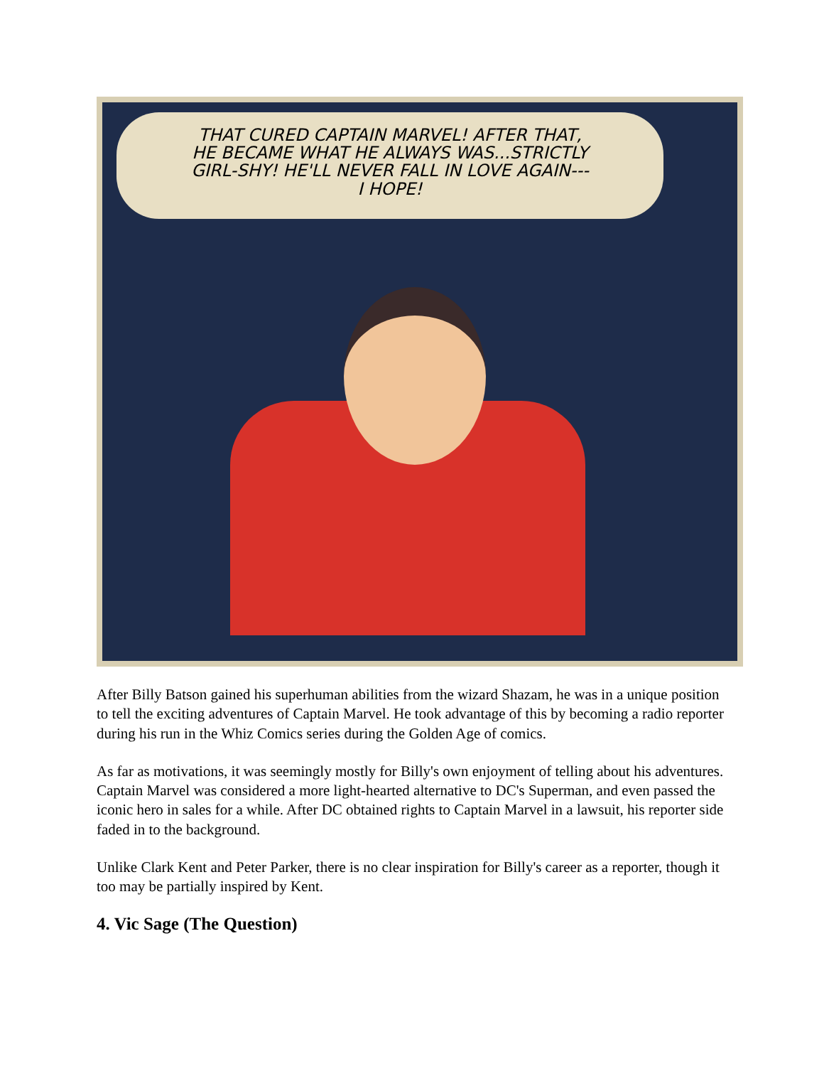THAT CURED CAPTAIN MARVEL! AFTER THAT,
HE BECAME WHAT HE ALWAYS WAS...STRICTLY
GIRL-SHY! HE'LL NEVER FALL IN LOVE AGAIN---
I HOPE!
After Billy Batson gained his superhuman abilities from the wizard Shazam, he was in a unique position to tell the exciting adventures of Captain Marvel. He took advantage of this by becoming a radio reporter during his run in the Whiz Comics series during the Golden Age of comics.
As far as motivations, it was seemingly mostly for Billy's own enjoyment of telling about his adventures. Captain Marvel was considered a more light-hearted alternative to DC's Superman, and even passed the iconic hero in sales for a while. After DC obtained rights to Captain Marvel in a lawsuit, his reporter side faded in to the background.
Unlike Clark Kent and Peter Parker, there is no clear inspiration for Billy's career as a reporter, though it too may be partially inspired by Kent.
4. Vic Sage (The Question)